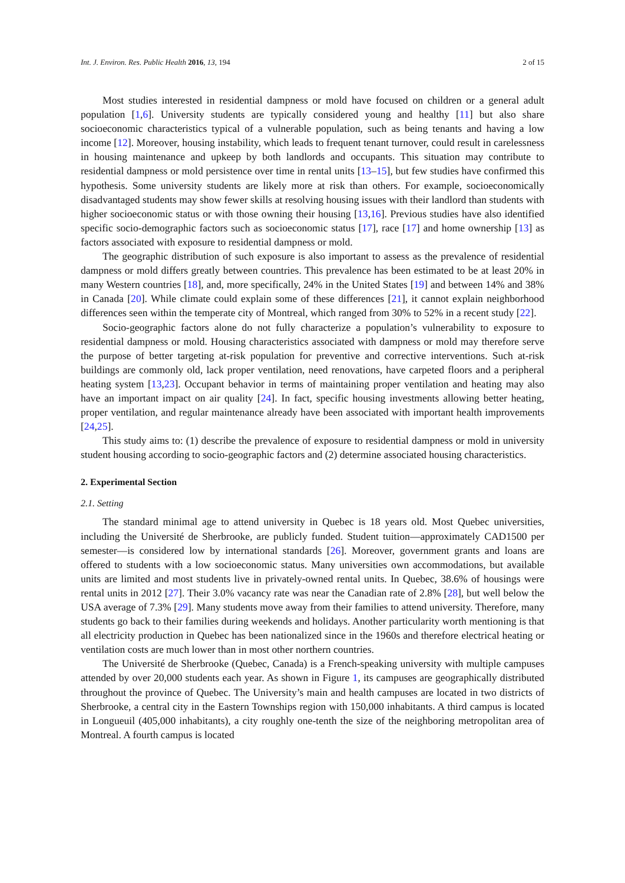Int. J. Environ. Res. Public Health 2016, 13, 194 2 of 15
Most studies interested in residential dampness or mold have focused on children or a general adult population [1,6]. University students are typically considered young and healthy [11] but also share socioeconomic characteristics typical of a vulnerable population, such as being tenants and having a low income [12]. Moreover, housing instability, which leads to frequent tenant turnover, could result in carelessness in housing maintenance and upkeep by both landlords and occupants. This situation may contribute to residential dampness or mold persistence over time in rental units [13–15], but few studies have confirmed this hypothesis. Some university students are likely more at risk than others. For example, socioeconomically disadvantaged students may show fewer skills at resolving housing issues with their landlord than students with higher socioeconomic status or with those owning their housing [13,16]. Previous studies have also identified specific socio-demographic factors such as socioeconomic status [17], race [17] and home ownership [13] as factors associated with exposure to residential dampness or mold.
The geographic distribution of such exposure is also important to assess as the prevalence of residential dampness or mold differs greatly between countries. This prevalence has been estimated to be at least 20% in many Western countries [18], and, more specifically, 24% in the United States [19] and between 14% and 38% in Canada [20]. While climate could explain some of these differences [21], it cannot explain neighborhood differences seen within the temperate city of Montreal, which ranged from 30% to 52% in a recent study [22].
Socio-geographic factors alone do not fully characterize a population’s vulnerability to exposure to residential dampness or mold. Housing characteristics associated with dampness or mold may therefore serve the purpose of better targeting at-risk population for preventive and corrective interventions. Such at-risk buildings are commonly old, lack proper ventilation, need renovations, have carpeted floors and a peripheral heating system [13,23]. Occupant behavior in terms of maintaining proper ventilation and heating may also have an important impact on air quality [24]. In fact, specific housing investments allowing better heating, proper ventilation, and regular maintenance already have been associated with important health improvements [24,25].
This study aims to: (1) describe the prevalence of exposure to residential dampness or mold in university student housing according to socio-geographic factors and (2) determine associated housing characteristics.
2. Experimental Section
2.1. Setting
The standard minimal age to attend university in Quebec is 18 years old. Most Quebec universities, including the Université de Sherbrooke, are publicly funded. Student tuition—approximately CAD1500 per semester—is considered low by international standards [26]. Moreover, government grants and loans are offered to students with a low socioeconomic status. Many universities own accommodations, but available units are limited and most students live in privately-owned rental units. In Quebec, 38.6% of housings were rental units in 2012 [27]. Their 3.0% vacancy rate was near the Canadian rate of 2.8% [28], but well below the USA average of 7.3% [29]. Many students move away from their families to attend university. Therefore, many students go back to their families during weekends and holidays. Another particularity worth mentioning is that all electricity production in Quebec has been nationalized since in the 1960s and therefore electrical heating or ventilation costs are much lower than in most other northern countries.
The Université de Sherbrooke (Quebec, Canada) is a French-speaking university with multiple campuses attended by over 20,000 students each year. As shown in Figure 1, its campuses are geographically distributed throughout the province of Quebec. The University’s main and health campuses are located in two districts of Sherbrooke, a central city in the Eastern Townships region with 150,000 inhabitants. A third campus is located in Longueuil (405,000 inhabitants), a city roughly one-tenth the size of the neighboring metropolitan area of Montreal. A fourth campus is located